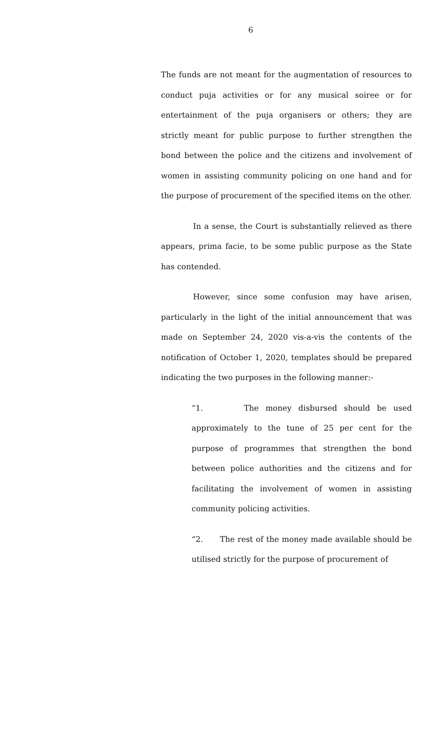6
The funds are not meant for the augmentation of resources to conduct puja activities or for any musical soiree or for entertainment of the puja organisers or others; they are strictly meant for public purpose to further strengthen the bond between the police and the citizens and involvement of women in assisting community policing on one hand and for the purpose of procurement of the specified items on the other.
In a sense, the Court is substantially relieved as there appears, prima facie, to be some public purpose as the State has contended.
However, since some confusion may have arisen, particularly in the light of the initial announcement that was made on September 24, 2020 vis-a-vis the contents of the notification of October 1, 2020, templates should be prepared indicating the two purposes in the following manner:-
“1. The money disbursed should be used approximately to the tune of 25 per cent for the purpose of programmes that strengthen the bond between police authorities and the citizens and for facilitating the involvement of women in assisting community policing activities.
“2. The rest of the money made available should be utilised strictly for the purpose of procurement of